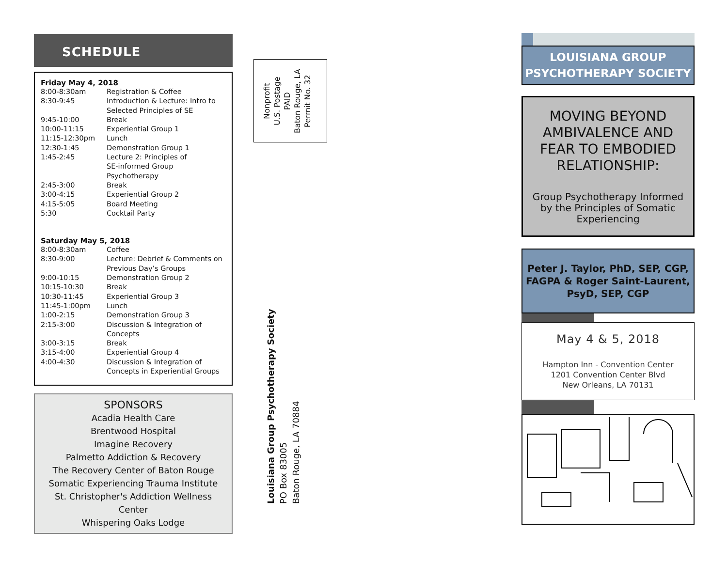SCHEDULE
Friday May 4, 2018
| 8:00-8:30am | Registration & Coffee |
| 8:30-9:45 | Introduction & Lecture: Intro to Selected Principles of SE |
| 9:45-10:00 | Break |
| 10:00-11:15 | Experiential Group 1 |
| 11:15-12:30pm | Lunch |
| 12:30-1:45 | Demonstration Group 1 |
| 1:45-2:45 | Lecture 2: Principles of SE-informed Group Psychotherapy |
| 2:45-3:00 | Break |
| 3:00-4:15 | Experiential Group 2 |
| 4:15-5:05 | Board Meeting |
| 5:30 | Cocktail Party |
Saturday May 5, 2018
| 8:00-8:30am | Coffee |
| 8:30-9:00 | Lecture: Debrief & Comments on Previous Day’s Groups |
| 9:00-10:15 | Demonstration Group 2 |
| 10:15-10:30 | Break |
| 10:30-11:45 | Experiential Group 3 |
| 11:45-1:00pm | Lunch |
| 1:00-2:15 | Demonstration Group 3 |
| 2:15-3:00 | Discussion & Integration of Concepts |
| 3:00-3:15 | Break |
| 3:15-4:00 | Experiential Group 4 |
| 4:00-4:30 | Discussion & Integration of Concepts in Experiential Groups |
SPONSORS
Acadia Health Care
Brentwood Hospital
Imagine Recovery
Palmetto Addiction & Recovery
The Recovery Center of Baton Rouge
Somatic Experiencing Trauma Institute
St. Christopher's Addiction Wellness Center
Whispering Oaks Lodge
Nonprofit
U.S. Postage
PAID
Baton Rouge, LA
Permit No. 32
Louisiana Group Psychotherapy Society
PO Box 83005
Baton Rouge, LA 70884
LOUISIANA GROUP PSYCHOTHERAPY SOCIETY
MOVING BEYOND AMBIVALENCE AND FEAR TO EMBODIED RELATIONSHIP:
Group Psychotherapy Informed by the Principles of Somatic Experiencing
Peter J. Taylor, PhD, SEP, CGP, FAGPA & Roger Saint-Laurent, PsyD, SEP, CGP
May 4 & 5, 2018
Hampton Inn - Convention Center
1201 Convention Center Blvd
New Orleans, LA 70131